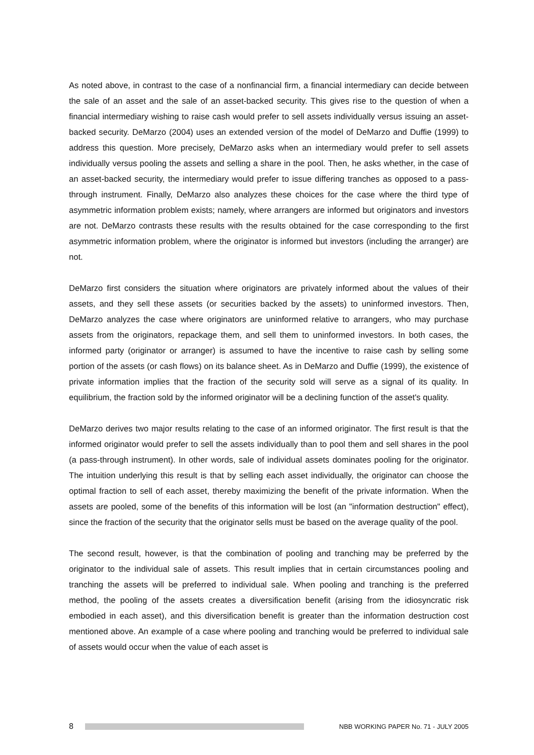As noted above, in contrast to the case of a nonfinancial firm, a financial intermediary can decide between the sale of an asset and the sale of an asset-backed security. This gives rise to the question of when a financial intermediary wishing to raise cash would prefer to sell assets individually versus issuing an asset-backed security. DeMarzo (2004) uses an extended version of the model of DeMarzo and Duffie (1999) to address this question. More precisely, DeMarzo asks when an intermediary would prefer to sell assets individually versus pooling the assets and selling a share in the pool. Then, he asks whether, in the case of an asset-backed security, the intermediary would prefer to issue differing tranches as opposed to a pass-through instrument. Finally, DeMarzo also analyzes these choices for the case where the third type of asymmetric information problem exists; namely, where arrangers are informed but originators and investors are not. DeMarzo contrasts these results with the results obtained for the case corresponding to the first asymmetric information problem, where the originator is informed but investors (including the arranger) are not.
DeMarzo first considers the situation where originators are privately informed about the values of their assets, and they sell these assets (or securities backed by the assets) to uninformed investors. Then, DeMarzo analyzes the case where originators are uninformed relative to arrangers, who may purchase assets from the originators, repackage them, and sell them to uninformed investors. In both cases, the informed party (originator or arranger) is assumed to have the incentive to raise cash by selling some portion of the assets (or cash flows) on its balance sheet. As in DeMarzo and Duffie (1999), the existence of private information implies that the fraction of the security sold will serve as a signal of its quality. In equilibrium, the fraction sold by the informed originator will be a declining function of the asset's quality.
DeMarzo derives two major results relating to the case of an informed originator. The first result is that the informed originator would prefer to sell the assets individually than to pool them and sell shares in the pool (a pass-through instrument). In other words, sale of individual assets dominates pooling for the originator. The intuition underlying this result is that by selling each asset individually, the originator can choose the optimal fraction to sell of each asset, thereby maximizing the benefit of the private information. When the assets are pooled, some of the benefits of this information will be lost (an "information destruction" effect), since the fraction of the security that the originator sells must be based on the average quality of the pool.
The second result, however, is that the combination of pooling and tranching may be preferred by the originator to the individual sale of assets. This result implies that in certain circumstances pooling and tranching the assets will be preferred to individual sale. When pooling and tranching is the preferred method, the pooling of the assets creates a diversification benefit (arising from the idiosyncratic risk embodied in each asset), and this diversification benefit is greater than the information destruction cost mentioned above. An example of a case where pooling and tranching would be preferred to individual sale of assets would occur when the value of each asset is
8
NBB WORKING PAPER No. 71 - JULY 2005